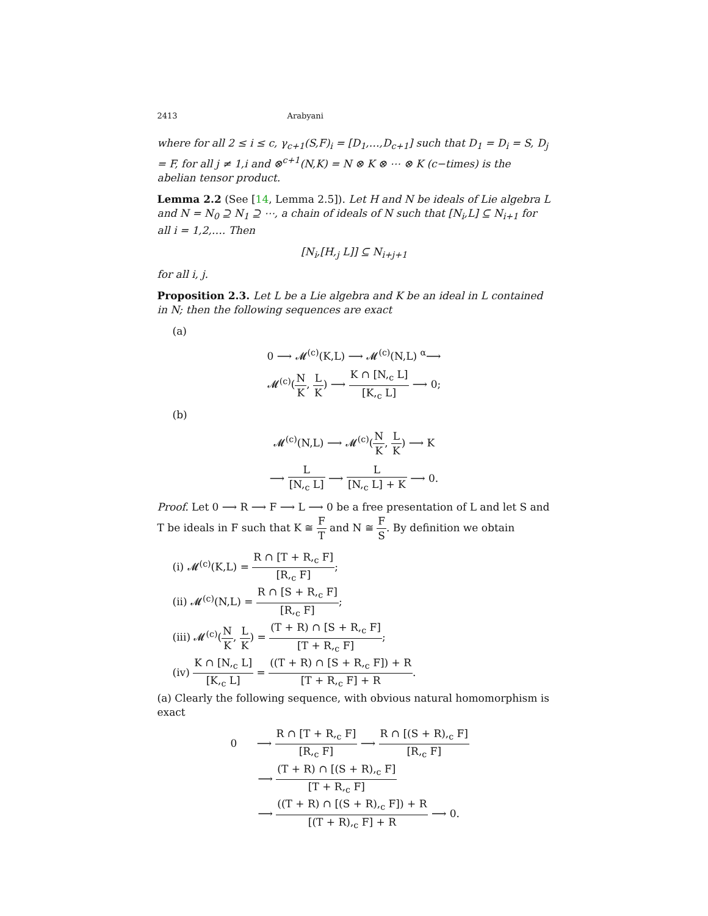2413 Arabyani
where for all 2 ≤ i ≤ c, γ<sub>c+1</sub>(S,F)<sub>i</sub> = [D<sub>1</sub>,…,D<sub>c+1</sub>] such that D<sub>1</sub> = D<sub>i</sub> = S, D<sub>j</sub> = F, for all j ≠ 1,i and ⊗<sup>c+1</sup>(N,K) = N ⊗ K ⊗ ⋯ ⊗ K (c−times) is the abelian tensor product.
Lemma 2.2 (See [14, Lemma 2.5]). Let H and N be ideals of Lie algebra L and N = N<sub>0</sub> ⊇ N<sub>1</sub> ⊇ ⋯, a chain of ideals of N such that [N<sub>i</sub>,L] ⊆ N<sub>i+1</sub> for all i = 1,2,…. Then
[N<sub>i</sub>,[H,<sub>j</sub> L]] ⊆ N<sub>i+j+1</sub>
for all i, j.
Proposition 2.3. Let L be a Lie algebra and K be an ideal in L contained in N; then the following sequences are exact
(a)
0 ⟶ 𝓜<sup>(c)</sup>(K,L) ⟶ 𝓜<sup>(c)</sup>(N,L) <sup>α</sup>⟶
𝓜<sup>(c)</sup>(N K, L K) ⟶ K ∩ [N,<sub>c</sub> L] [K,<sub>c</sub> L] ⟶ 0;
(b)
𝓜<sup>(c)</sup>(N,L) ⟶ 𝓜<sup>(c)</sup>(N K, L K) ⟶ K
⟶ L [N,<sub>c</sub> L] ⟶ L [N,<sub>c</sub> L] + K ⟶ 0.
Proof. Let 0 ⟶ R ⟶ F ⟶ L ⟶ 0 be a free presentation of L and let S and T be ideals in F such that K ≅ F T and N ≅ F S. By definition we obtain
(i) 𝓜<sup>(c)</sup>(K,L) = R ∩ [T + R,<sub>c</sub> F] [R,<sub>c</sub> F];
(ii) 𝓜<sup>(c)</sup>(N,L) = R ∩ [S + R,<sub>c</sub> F] [R,<sub>c</sub> F];
(iii) 𝓜<sup>(c)</sup>(N K, L K) = (T + R) ∩ [S + R,<sub>c</sub> F] [T + R,<sub>c</sub> F];
(iv) K ∩ [N,<sub>c</sub> L] [K,<sub>c</sub> L] = ((T + R) ∩ [S + R,<sub>c</sub> F]) + R [T + R,<sub>c</sub> F] + R.
(a) Clearly the following sequence, with obvious natural homomorphism is exact
0 ⟶ R ∩ [T + R,<sub>c</sub> F] [R,<sub>c</sub> F] ⟶ R ∩ [(S + R),<sub>c</sub> F] [R,<sub>c</sub> F]
⟶ (T + R) ∩ [(S + R),<sub>c</sub> F] [T + R,<sub>c</sub> F]
⟶ ((T + R) ∩ [(S + R),<sub>c</sub> F]) + R [(T + R),<sub>c</sub> F] + R ⟶ 0.